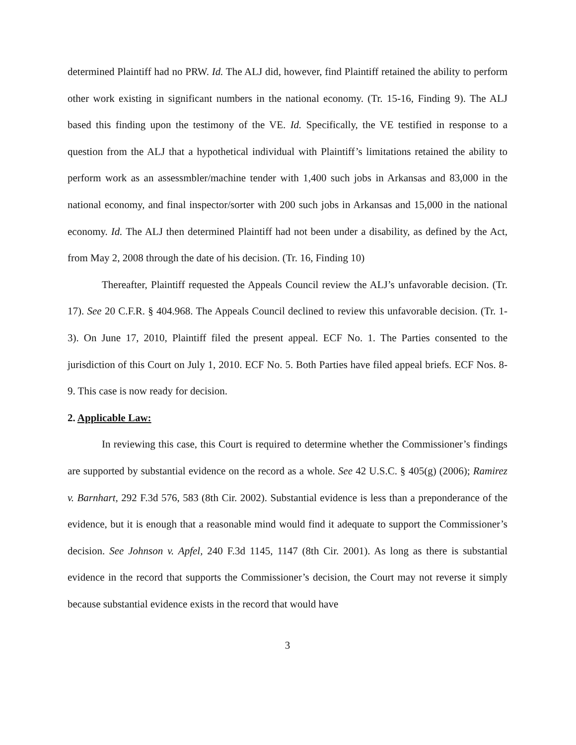determined Plaintiff had no PRW. Id. The ALJ did, however, find Plaintiff retained the ability to perform other work existing in significant numbers in the national economy. (Tr. 15-16, Finding 9). The ALJ based this finding upon the testimony of the VE. Id. Specifically, the VE testified in response to a question from the ALJ that a hypothetical individual with Plaintiff’s limitations retained the ability to perform work as an assessmbler/machine tender with 1,400 such jobs in Arkansas and 83,000 in the national economy, and final inspector/sorter with 200 such jobs in Arkansas and 15,000 in the national economy. Id. The ALJ then determined Plaintiff had not been under a disability, as defined by the Act, from May 2, 2008 through the date of his decision. (Tr. 16, Finding 10)
Thereafter, Plaintiff requested the Appeals Council review the ALJ’s unfavorable decision. (Tr. 17). See 20 C.F.R. § 404.968. The Appeals Council declined to review this unfavorable decision. (Tr. 1-3). On June 17, 2010, Plaintiff filed the present appeal. ECF No. 1. The Parties consented to the jurisdiction of this Court on July 1, 2010. ECF No. 5. Both Parties have filed appeal briefs. ECF Nos. 8-9. This case is now ready for decision.
2. Applicable Law:
In reviewing this case, this Court is required to determine whether the Commissioner’s findings are supported by substantial evidence on the record as a whole. See 42 U.S.C. § 405(g) (2006); Ramirez v. Barnhart, 292 F.3d 576, 583 (8th Cir. 2002). Substantial evidence is less than a preponderance of the evidence, but it is enough that a reasonable mind would find it adequate to support the Commissioner’s decision. See Johnson v. Apfel, 240 F.3d 1145, 1147 (8th Cir. 2001). As long as there is substantial evidence in the record that supports the Commissioner’s decision, the Court may not reverse it simply because substantial evidence exists in the record that would have
3